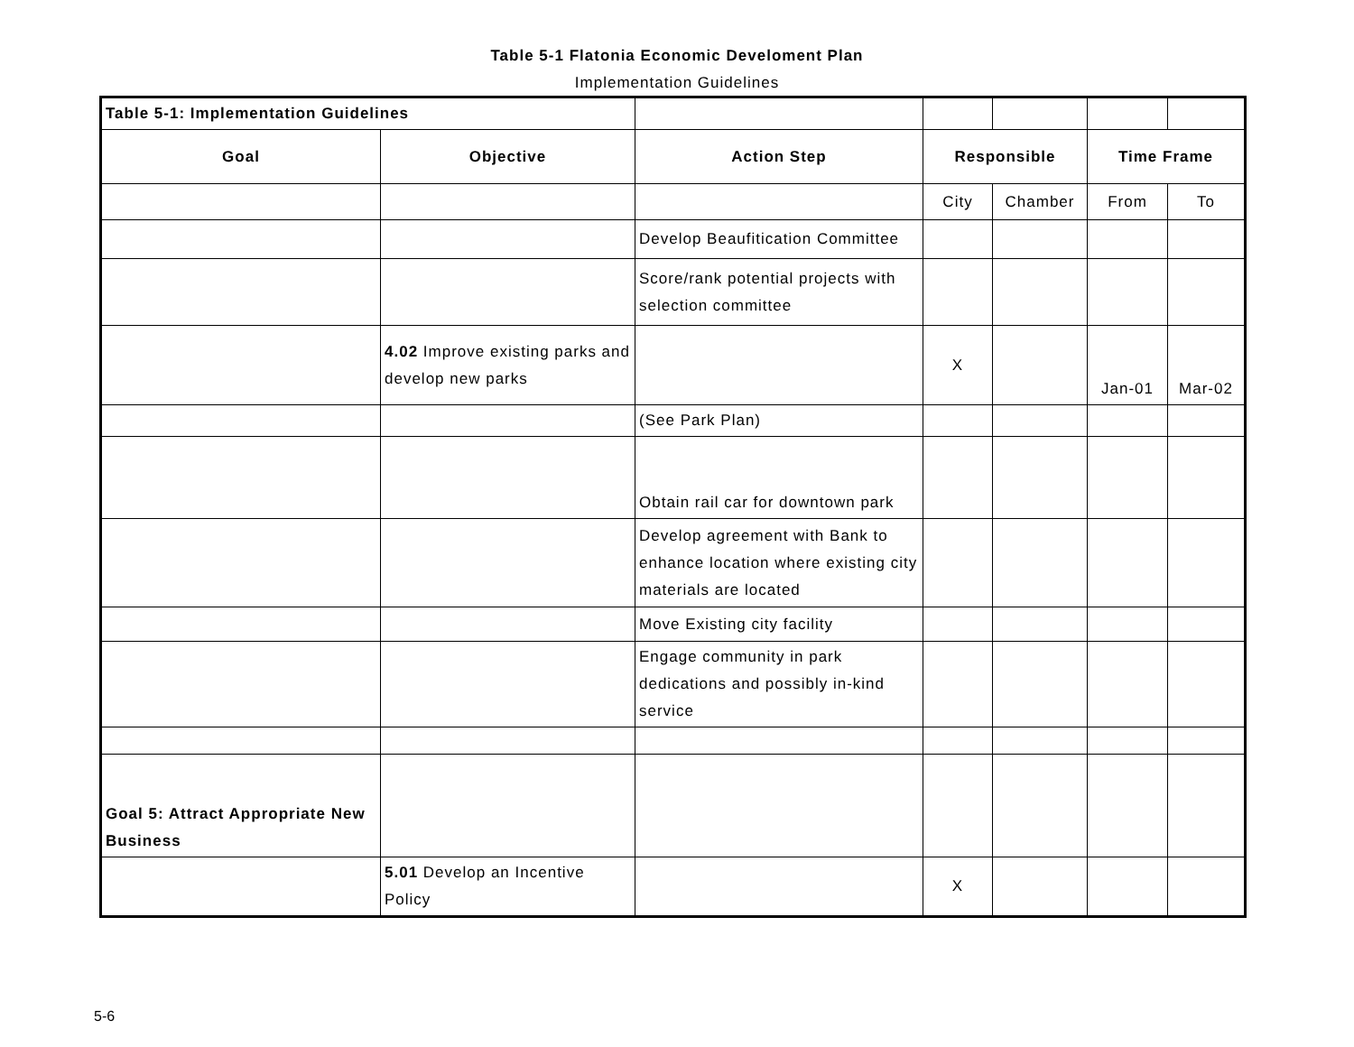Table 5-1 Flatonia Economic Develoment Plan
Implementation Guidelines
| Table 5-1: Implementation Guidelines | | | | | | |
| Goal | Objective | Action Step | Responsible | | Time Frame | |
| | | | City | Chamber | From | To |
| | | Develop Beaufitication Committee | | | | |
| | | Score/rank potential projects with selection committee | | | | |
| | 4.02 Improve existing parks and develop new parks | | X | | Jan-01 | Mar-02 |
| | | (See Park Plan) | | | | |
| | | Obtain rail car for downtown park | | | | |
| | | Develop agreement with Bank to enhance location where existing city materials are located | | | | |
| | | Move Existing city facility | | | | |
| | | Engage community in park dedications and possibly in-kind service | | | | |
| Goal 5: Attract Appropriate New Business | | | | | | |
| | 5.01 Develop an Incentive Policy | | X | | | |
5-6